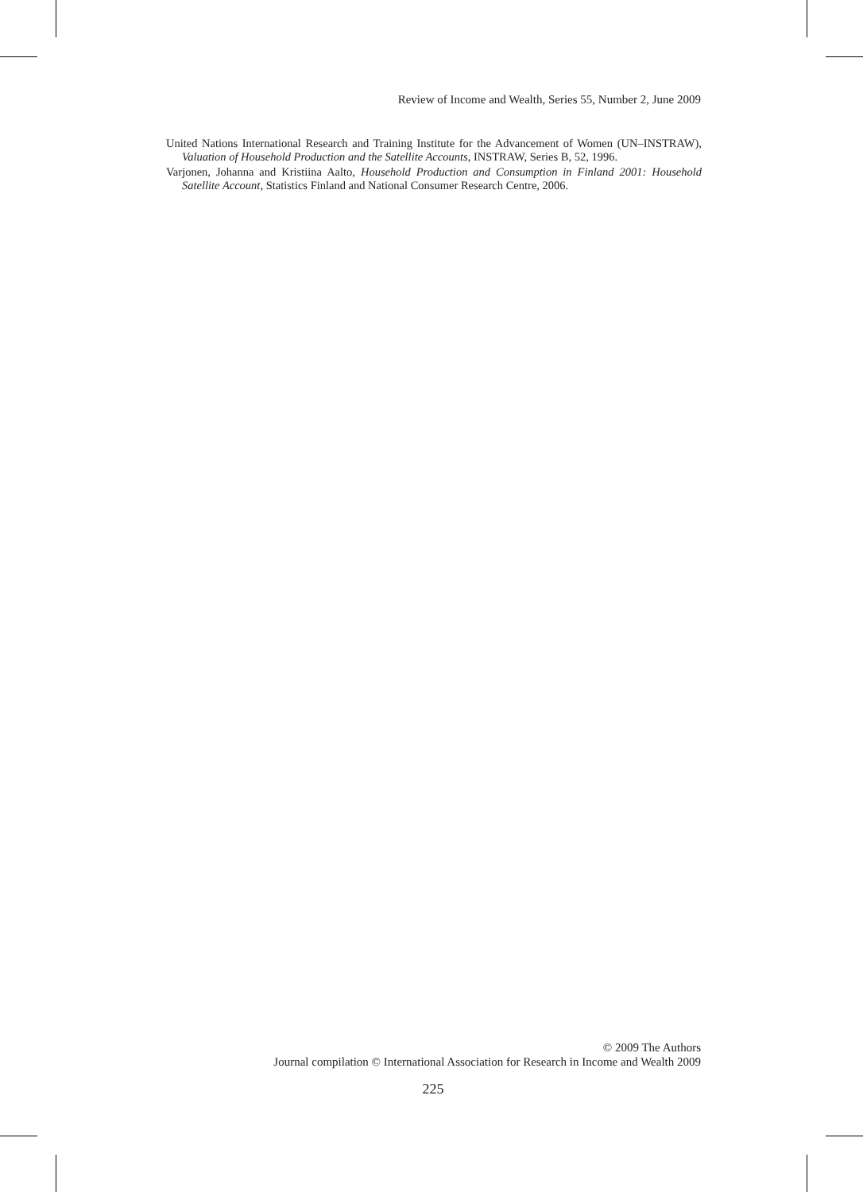Review of Income and Wealth, Series 55, Number 2, June 2009
United Nations International Research and Training Institute for the Advancement of Women (UN–INSTRAW), Valuation of Household Production and the Satellite Accounts, INSTRAW, Series B, 52, 1996.
Varjonen, Johanna and Kristiina Aalto, Household Production and Consumption in Finland 2001: Household Satellite Account, Statistics Finland and National Consumer Research Centre, 2006.
© 2009 The Authors
Journal compilation © International Association for Research in Income and Wealth 2009
225